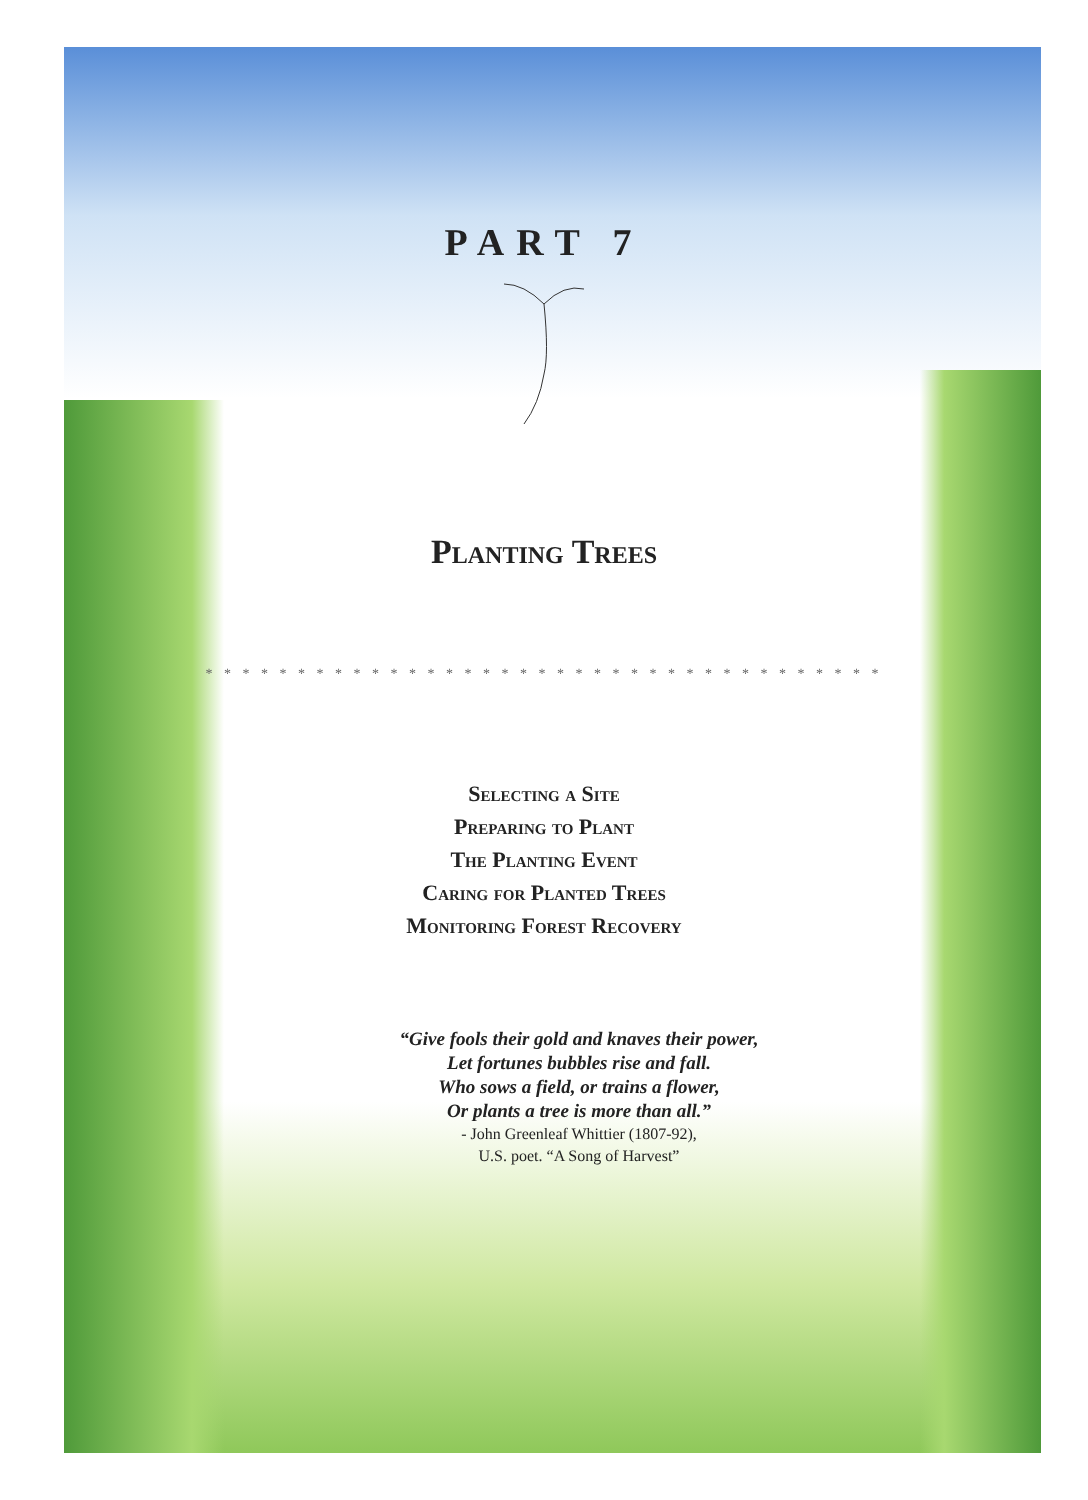PART 7
Planting Trees
* * * * * * * * * * * * * * * * * * * * * * * * * * * * * * * * * * * * *
Selecting a Site
Preparing to Plant
The Planting Event
Caring for Planted Trees
Monitoring Forest Recovery
“Give fools their gold and knaves their power,
Let fortunes bubbles rise and fall.
Who sows a field, or trains a flower,
Or plants a tree is more than all.”
- John Greenleaf Whittier (1807-92),
U.S. poet. “A Song of Harvest”